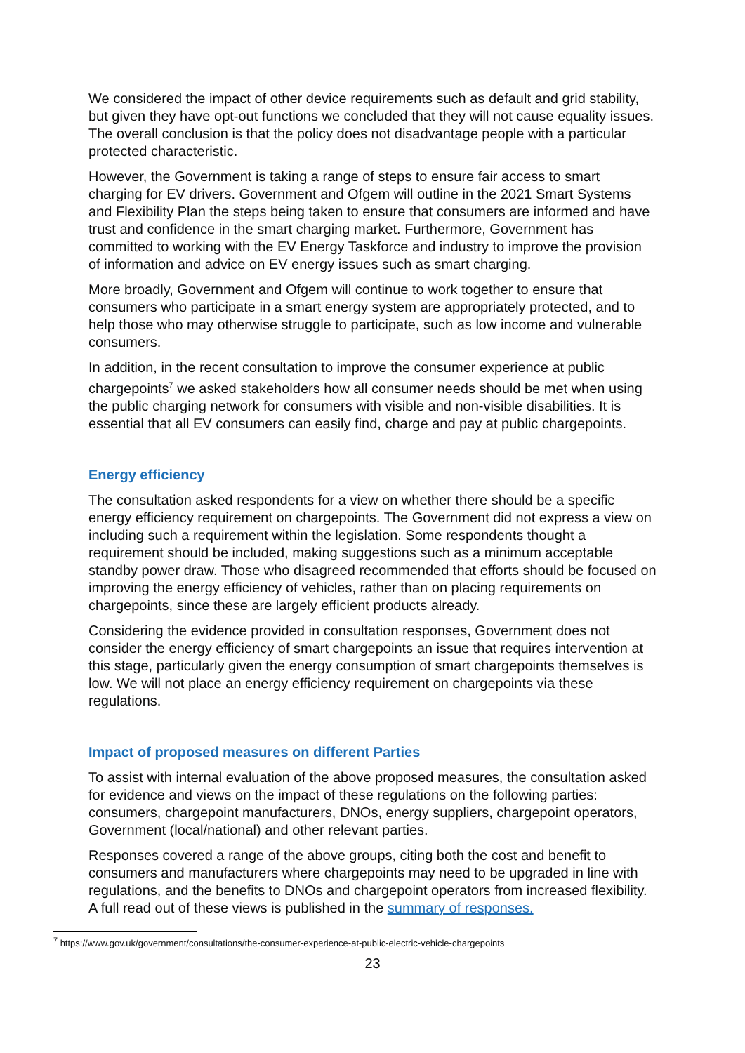We considered the impact of other device requirements such as default and grid stability, but given they have opt-out functions we concluded that they will not cause equality issues. The overall conclusion is that the policy does not disadvantage people with a particular protected characteristic.
However, the Government is taking a range of steps to ensure fair access to smart charging for EV drivers. Government and Ofgem will outline in the 2021 Smart Systems and Flexibility Plan the steps being taken to ensure that consumers are informed and have trust and confidence in the smart charging market. Furthermore, Government has committed to working with the EV Energy Taskforce and industry to improve the provision of information and advice on EV energy issues such as smart charging.
More broadly, Government and Ofgem will continue to work together to ensure that consumers who participate in a smart energy system are appropriately protected, and to help those who may otherwise struggle to participate, such as low income and vulnerable consumers.
In addition, in the recent consultation to improve the consumer experience at public chargepoints<sup>7</sup> we asked stakeholders how all consumer needs should be met when using the public charging network for consumers with visible and non-visible disabilities. It is essential that all EV consumers can easily find, charge and pay at public chargepoints.
Energy efficiency
The consultation asked respondents for a view on whether there should be a specific energy efficiency requirement on chargepoints. The Government did not express a view on including such a requirement within the legislation. Some respondents thought a requirement should be included, making suggestions such as a minimum acceptable standby power draw. Those who disagreed recommended that efforts should be focused on improving the energy efficiency of vehicles, rather than on placing requirements on chargepoints, since these are largely efficient products already.
Considering the evidence provided in consultation responses, Government does not consider the energy efficiency of smart chargepoints an issue that requires intervention at this stage, particularly given the energy consumption of smart chargepoints themselves is low. We will not place an energy efficiency requirement on chargepoints via these regulations.
Impact of proposed measures on different Parties
To assist with internal evaluation of the above proposed measures, the consultation asked for evidence and views on the impact of these regulations on the following parties: consumers, chargepoint manufacturers, DNOs, energy suppliers, chargepoint operators, Government (local/national) and other relevant parties.
Responses covered a range of the above groups, citing both the cost and benefit to consumers and manufacturers where chargepoints may need to be upgraded in line with regulations, and the benefits to DNOs and chargepoint operators from increased flexibility. A full read out of these views is published in the summary of responses.
<sup>7</sup> https://www.gov.uk/government/consultations/the-consumer-experience-at-public-electric-vehicle-chargepoints
23